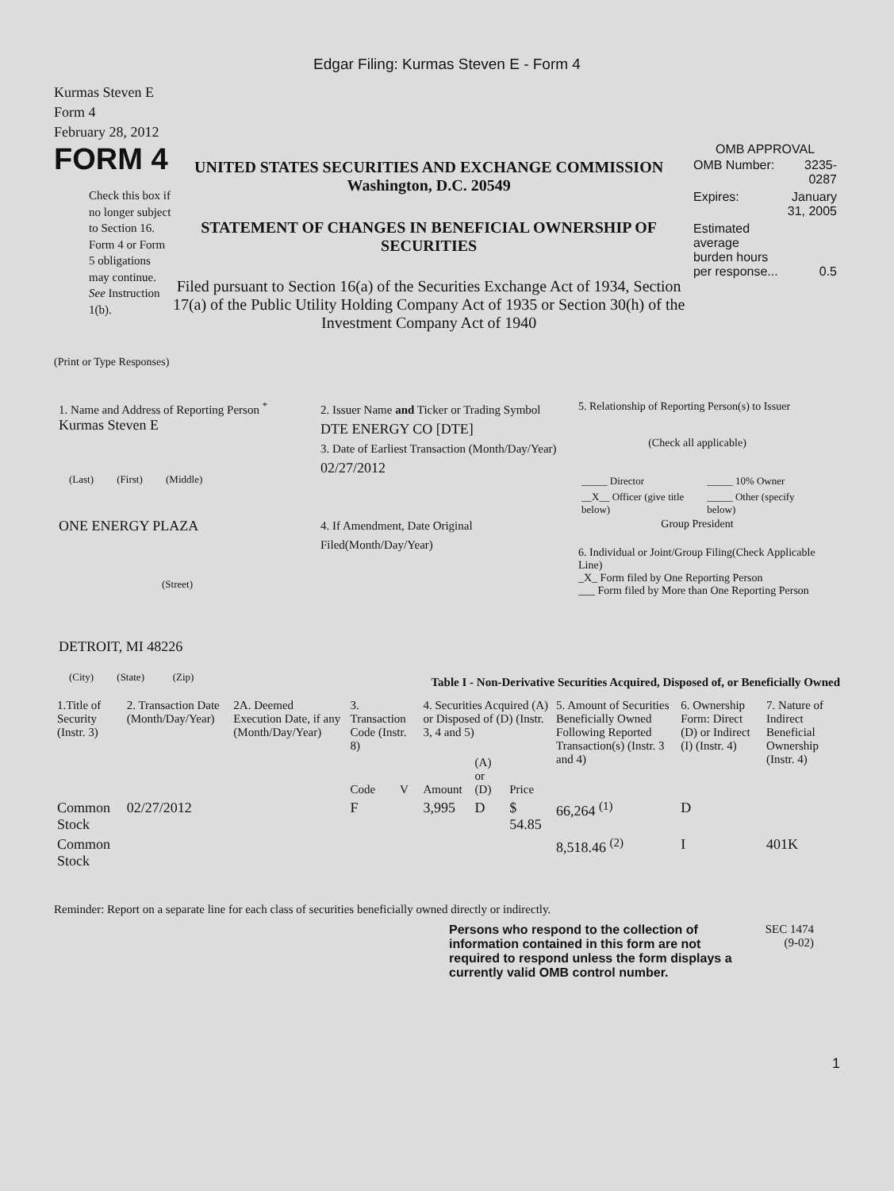Edgar Filing: Kurmas Steven E - Form 4
Kurmas Steven E
Form 4
February 28, 2012
FORM 4
Check this box if no longer subject to Section 16. Form 4 or Form 5 obligations may continue. See Instruction 1(b).
UNITED STATES SECURITIES AND EXCHANGE COMMISSION
Washington, D.C. 20549
STATEMENT OF CHANGES IN BENEFICIAL OWNERSHIP OF SECURITIES
Filed pursuant to Section 16(a) of the Securities Exchange Act of 1934, Section 17(a) of the Public Utility Holding Company Act of 1935 or Section 30(h) of the Investment Company Act of 1940
OMB APPROVAL
| OMB Number: | 3235-0287 |
| Expires: | January 31, 2005 |
| Estimated average burden hours per response... | 0.5 |
(Print or Type Responses)
1. Name and Address of Reporting Person <sup>*</sup>
Kurmas Steven E
(Last) (First) (Middle)
ONE ENERGY PLAZA
(Street)
DETROIT, MI 48226
(City) (State) (Zip)
2. Issuer Name and Ticker or Trading Symbol
DTE ENERGY CO [DTE]
3. Date of Earliest Transaction (Month/Day/Year)
02/27/2012
4. If Amendment, Date Original Filed(Month/Day/Year)
5. Relationship of Reporting Person(s) to Issuer
(Check all applicable)
| _____ Director | _____ 10% Owner |
| __X__ Officer (give title below) | _____ Other (specify below) |
Group President
6. Individual or Joint/Group Filing(Check Applicable Line)
_X_ Form filed by One Reporting Person
___ Form filed by More than One Reporting Person
Table I - Non-Derivative Securities Acquired, Disposed of, or Beneficially Owned
| 1.Title of Security (Instr. 3) | 2. Transaction Date (Month/Day/Year) | 2A. Deemed Execution Date, if any (Month/Day/Year) | 3. Transaction Code (Instr. 8) | | 4. Securities Acquired (A) or Disposed of (D) (Instr. 3, 4 and 5) | | | 5. Amount of Securities Beneficially Owned Following Reported Transaction(s) (Instr. 3 and 4) | 6. Ownership Form: Direct (D) or Indirect (I) (Instr. 4) | 7. Nature of Indirect Beneficial Ownership (Instr. 4) |
| --- | --- | --- | --- | --- | --- | --- | --- | --- | --- | --- |
| | | | Code | V | Amount | (A) or (D) | Price | | | |
| Common Stock | 02/27/2012 | | F | | 3,995 | D | $ 54.85 | 66,264 <sup>(1)</sup> | D | |
| Common Stock | | | | | | | | 8,518.46 <sup>(2)</sup> | I | 401K |
Reminder: Report on a separate line for each class of securities beneficially owned directly or indirectly.
Persons who respond to the collection of information contained in this form are not required to respond unless the form displays a currently valid OMB control number.
SEC 1474
(9-02)
1